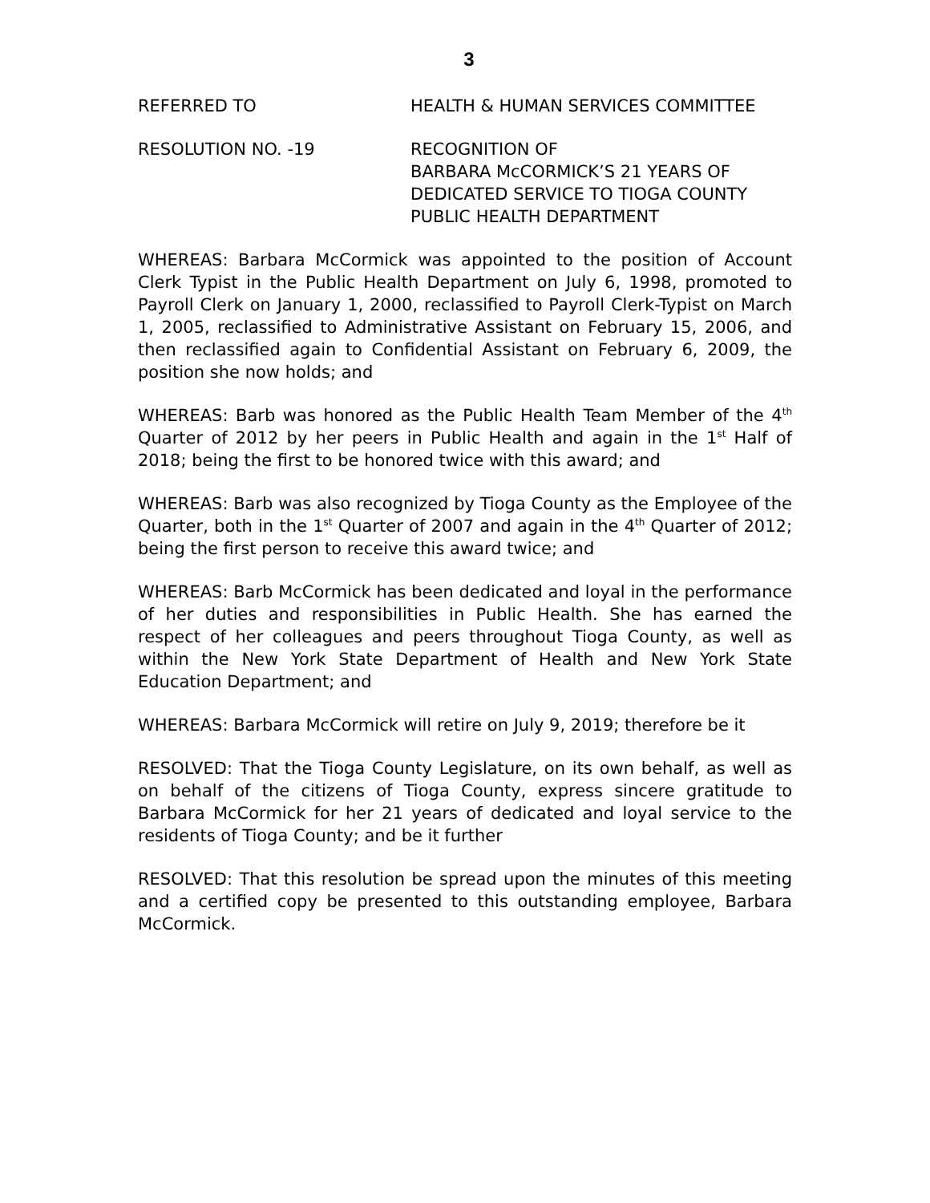3
REFERRED TO HEALTH & HUMAN SERVICES COMMITTEE
RESOLUTION NO. -19 RECOGNITION OF
BARBARA McCORMICK’S 21 YEARS OF
DEDICATED SERVICE TO TIOGA COUNTY
PUBLIC HEALTH DEPARTMENT
WHEREAS: Barbara McCormick was appointed to the position of Account Clerk Typist in the Public Health Department on July 6, 1998, promoted to Payroll Clerk on January 1, 2000, reclassified to Payroll Clerk-Typist on March 1, 2005, reclassified to Administrative Assistant on February 15, 2006, and then reclassified again to Confidential Assistant on February 6, 2009, the position she now holds; and
WHEREAS: Barb was honored as the Public Health Team Member of the 4<sup>th</sup> Quarter of 2012 by her peers in Public Health and again in the 1<sup>st</sup> Half of 2018; being the first to be honored twice with this award; and
WHEREAS: Barb was also recognized by Tioga County as the Employee of the Quarter, both in the 1<sup>st</sup> Quarter of 2007 and again in the 4<sup>th</sup> Quarter of 2012; being the first person to receive this award twice; and
WHEREAS: Barb McCormick has been dedicated and loyal in the performance of her duties and responsibilities in Public Health. She has earned the respect of her colleagues and peers throughout Tioga County, as well as within the New York State Department of Health and New York State Education Department; and
WHEREAS: Barbara McCormick will retire on July 9, 2019; therefore be it
RESOLVED: That the Tioga County Legislature, on its own behalf, as well as on behalf of the citizens of Tioga County, express sincere gratitude to Barbara McCormick for her 21 years of dedicated and loyal service to the residents of Tioga County; and be it further
RESOLVED: That this resolution be spread upon the minutes of this meeting and a certified copy be presented to this outstanding employee, Barbara McCormick.